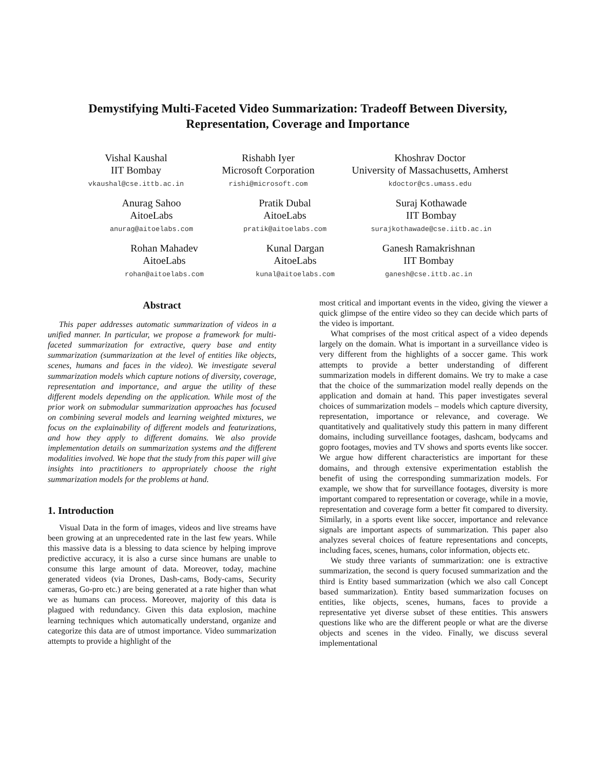Demystifying Multi-Faceted Video Summarization: Tradeoff Between Diversity,
Representation, Coverage and Importance
Vishal Kaushal
IIT Bombay
vkaushal@cse.ittb.ac.in
Rishabh Iyer
Microsoft Corporation
rishi@microsoft.com
Khoshrav Doctor
University of Massachusetts, Amherst
kdoctor@cs.umass.edu
Anurag Sahoo
AitoeLabs
anurag@aitoelabs.com
Pratik Dubal
AitoeLabs
pratik@aitoelabs.com
Suraj Kothawade
IIT Bombay
surajkothawade@cse.iitb.ac.in
Rohan Mahadev
AitoeLabs
rohan@aitoelabs.com
Kunal Dargan
AitoeLabs
kunal@aitoelabs.com
Ganesh Ramakrishnan
IIT Bombay
ganesh@cse.ittb.ac.in
Abstract
This paper addresses automatic summarization of videos in a unified manner. In particular, we propose a framework for multi-faceted summarization for extractive, query base and entity summarization (summarization at the level of entities like objects, scenes, humans and faces in the video). We investigate several summarization models which capture notions of diversity, coverage, representation and importance, and argue the utility of these different models depending on the application. While most of the prior work on submodular summarization approaches has focused on combining several models and learning weighted mixtures, we focus on the explainability of different models and featurizations, and how they apply to different domains. We also provide implementation details on summarization systems and the different modalities involved. We hope that the study from this paper will give insights into practitioners to appropriately choose the right summarization models for the problems at hand.
1. Introduction
Visual Data in the form of images, videos and live streams have been growing at an unprecedented rate in the last few years. While this massive data is a blessing to data science by helping improve predictive accuracy, it is also a curse since humans are unable to consume this large amount of data. Moreover, today, machine generated videos (via Drones, Dash-cams, Body-cams, Security cameras, Go-pro etc.) are being generated at a rate higher than what we as humans can process. Moreover, majority of this data is plagued with redundancy. Given this data explosion, machine learning techniques which automatically understand, organize and categorize this data are of utmost importance. Video summarization attempts to provide a highlight of the
most critical and important events in the video, giving the viewer a quick glimpse of the entire video so they can decide which parts of the video is important.
What comprises of the most critical aspect of a video depends largely on the domain. What is important in a surveillance video is very different from the highlights of a soccer game. This work attempts to provide a better understanding of different summarization models in different domains. We try to make a case that the choice of the summarization model really depends on the application and domain at hand. This paper investigates several choices of summarization models – models which capture diversity, representation, importance or relevance, and coverage. We quantitatively and qualitatively study this pattern in many different domains, including surveillance footages, dashcam, bodycams and gopro footages, movies and TV shows and sports events like soccer. We argue how different characteristics are important for these domains, and through extensive experimentation establish the benefit of using the corresponding summarization models. For example, we show that for surveillance footages, diversity is more important compared to representation or coverage, while in a movie, representation and coverage form a better fit compared to diversity. Similarly, in a sports event like soccer, importance and relevance signals are important aspects of summarization. This paper also analyzes several choices of feature representations and concepts, including faces, scenes, humans, color information, objects etc.
We study three variants of summarization: one is extractive summarization, the second is query focused summarization and the third is Entity based summarization (which we also call Concept based summarization). Entity based summarization focuses on entities, like objects, scenes, humans, faces to provide a representative yet diverse subset of these entities. This answers questions like who are the different people or what are the diverse objects and scenes in the video. Finally, we discuss several implementational